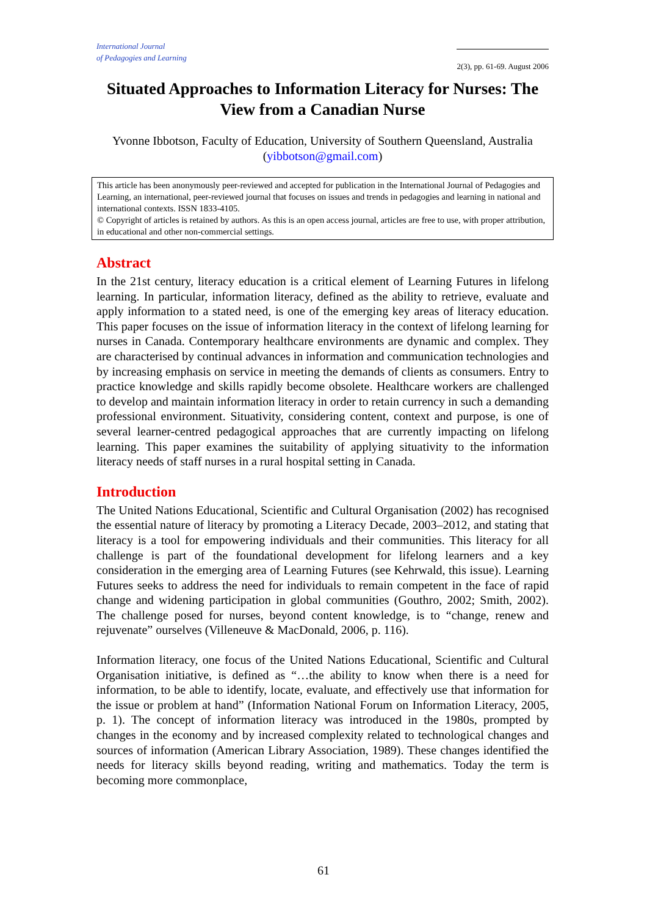International Journal
of Pedagogies and Learning
2(3), pp. 61-69. August 2006
Situated Approaches to Information Literacy for Nurses: The View from a Canadian Nurse
Yvonne Ibbotson, Faculty of Education, University of Southern Queensland, Australia (yibbotson@gmail.com)
This article has been anonymously peer-reviewed and accepted for publication in the International Journal of Pedagogies and Learning, an international, peer-reviewed journal that focuses on issues and trends in pedagogies and learning in national and international contexts. ISSN 1833-4105.
© Copyright of articles is retained by authors. As this is an open access journal, articles are free to use, with proper attribution, in educational and other non-commercial settings.
Abstract
In the 21st century, literacy education is a critical element of Learning Futures in lifelong learning. In particular, information literacy, defined as the ability to retrieve, evaluate and apply information to a stated need, is one of the emerging key areas of literacy education. This paper focuses on the issue of information literacy in the context of lifelong learning for nurses in Canada. Contemporary healthcare environments are dynamic and complex. They are characterised by continual advances in information and communication technologies and by increasing emphasis on service in meeting the demands of clients as consumers. Entry to practice knowledge and skills rapidly become obsolete. Healthcare workers are challenged to develop and maintain information literacy in order to retain currency in such a demanding professional environment. Situativity, considering content, context and purpose, is one of several learner-centred pedagogical approaches that are currently impacting on lifelong learning. This paper examines the suitability of applying situativity to the information literacy needs of staff nurses in a rural hospital setting in Canada.
Introduction
The United Nations Educational, Scientific and Cultural Organisation (2002) has recognised the essential nature of literacy by promoting a Literacy Decade, 2003–2012, and stating that literacy is a tool for empowering individuals and their communities. This literacy for all challenge is part of the foundational development for lifelong learners and a key consideration in the emerging area of Learning Futures (see Kehrwald, this issue). Learning Futures seeks to address the need for individuals to remain competent in the face of rapid change and widening participation in global communities (Gouthro, 2002; Smith, 2002). The challenge posed for nurses, beyond content knowledge, is to “change, renew and rejuvenate” ourselves (Villeneuve & MacDonald, 2006, p. 116).
Information literacy, one focus of the United Nations Educational, Scientific and Cultural Organisation initiative, is defined as “…the ability to know when there is a need for information, to be able to identify, locate, evaluate, and effectively use that information for the issue or problem at hand” (Information National Forum on Information Literacy, 2005, p. 1). The concept of information literacy was introduced in the 1980s, prompted by changes in the economy and by increased complexity related to technological changes and sources of information (American Library Association, 1989). These changes identified the needs for literacy skills beyond reading, writing and mathematics. Today the term is becoming more commonplace,
61